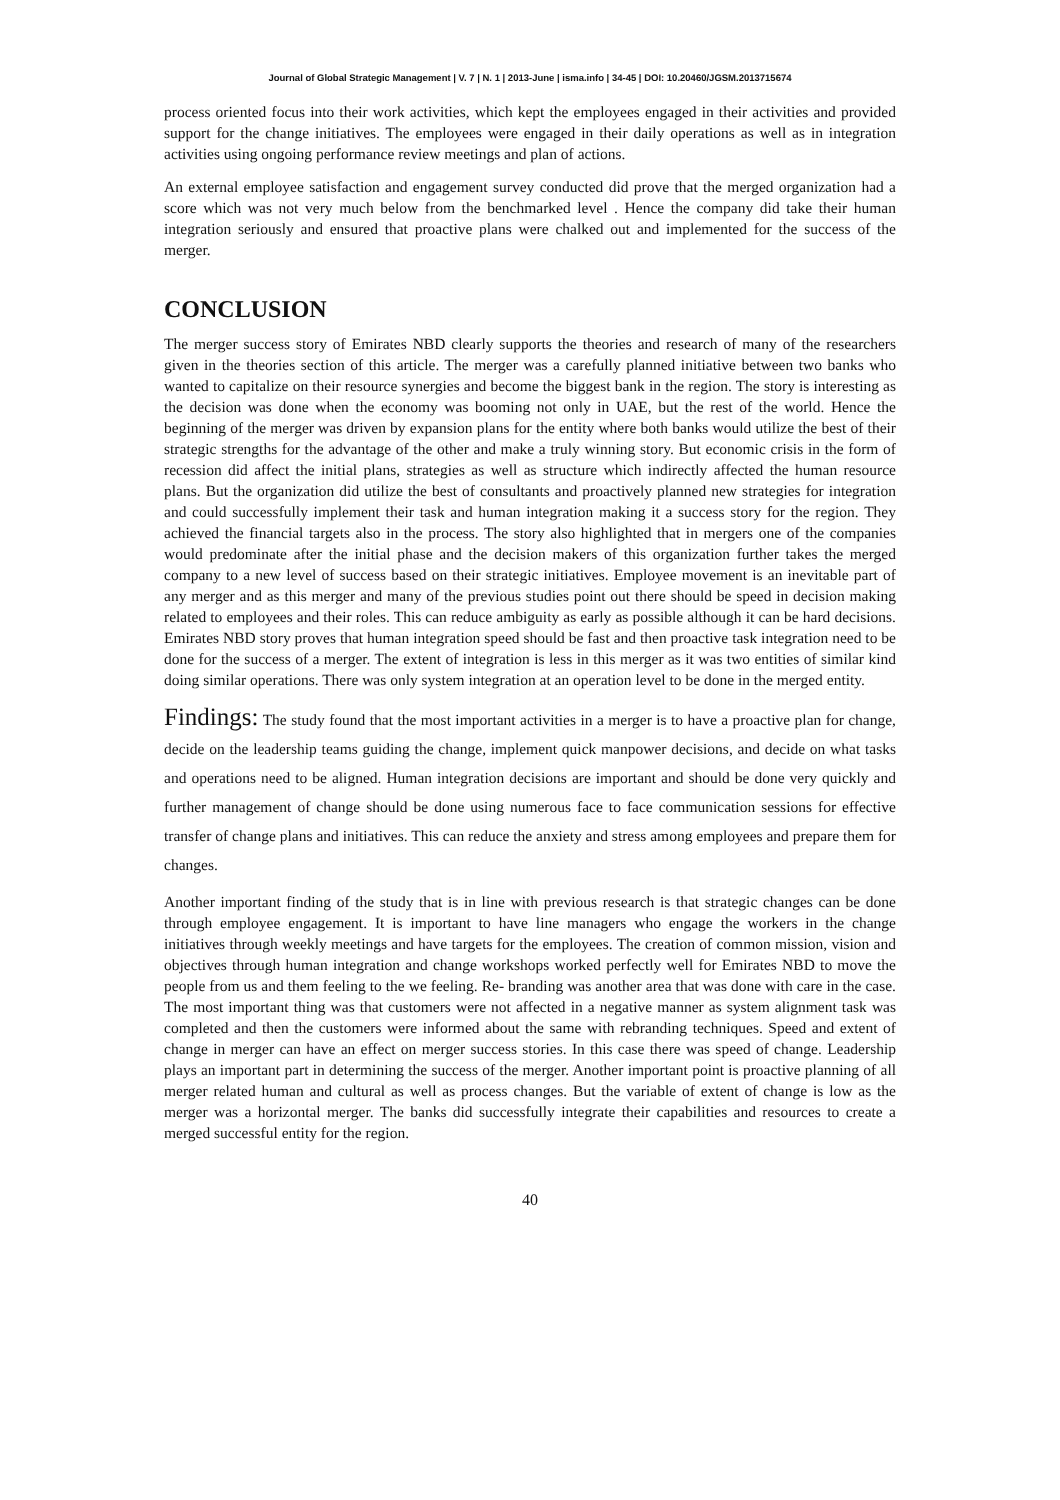Journal of Global Strategic Management | V. 7 | N. 1 | 2013-June | isma.info | 34-45 | DOI: 10.20460/JGSM.2013715674
process oriented focus into their work activities, which kept the employees engaged in their activities and provided support for the change initiatives. The employees were engaged in their daily operations as well as in integration activities using ongoing performance review meetings and plan of actions.
An external employee satisfaction and engagement survey conducted did prove that the merged organization had a score which was not very much below from the benchmarked level . Hence the company did take their human integration seriously and ensured that proactive plans were chalked out and implemented for the success of the merger.
CONCLUSION
The merger success story of Emirates NBD clearly supports the theories and research of many of the researchers given in the theories section of this article. The merger was a carefully planned initiative between two banks who wanted to capitalize on their resource synergies and become the biggest bank in the region. The story is interesting as the decision was done when the economy was booming not only in UAE, but the rest of the world. Hence the beginning of the merger was driven by expansion plans for the entity where both banks would utilize the best of their strategic strengths for the advantage of the other and make a truly winning story. But economic crisis in the form of recession did affect the initial plans, strategies as well as structure which indirectly affected the human resource plans. But the organization did utilize the best of consultants and proactively planned new strategies for integration and could successfully implement their task and human integration making it a success story for the region. They achieved the financial targets also in the process. The story also highlighted that in mergers one of the companies would predominate after the initial phase and the decision makers of this organization further takes the merged company to a new level of success based on their strategic initiatives. Employee movement is an inevitable part of any merger and as this merger and many of the previous studies point out there should be speed in decision making related to employees and their roles. This can reduce ambiguity as early as possible although it can be hard decisions. Emirates NBD story proves that human integration speed should be fast and then proactive task integration need to be done for the success of a merger. The extent of integration is less in this merger as it was two entities of similar kind doing similar operations. There was only system integration at an operation level to be done in the merged entity.
Findings: The study found that the most important activities in a merger is to have a proactive plan for change, decide on the leadership teams guiding the change, implement quick manpower decisions, and decide on what tasks and operations need to be aligned. Human integration decisions are important and should be done very quickly and further management of change should be done using numerous face to face communication sessions for effective transfer of change plans and initiatives. This can reduce the anxiety and stress among employees and prepare them for changes.
Another important finding of the study that is in line with previous research is that strategic changes can be done through employee engagement. It is important to have line managers who engage the workers in the change initiatives through weekly meetings and have targets for the employees. The creation of common mission, vision and objectives through human integration and change workshops worked perfectly well for Emirates NBD to move the people from us and them feeling to the we feeling. Re- branding was another area that was done with care in the case. The most important thing was that customers were not affected in a negative manner as system alignment task was completed and then the customers were informed about the same with rebranding techniques. Speed and extent of change in merger can have an effect on merger success stories. In this case there was speed of change. Leadership plays an important part in determining the success of the merger. Another important point is proactive planning of all merger related human and cultural as well as process changes. But the variable of extent of change is low as the merger was a horizontal merger. The banks did successfully integrate their capabilities and resources to create a merged successful entity for the region.
40